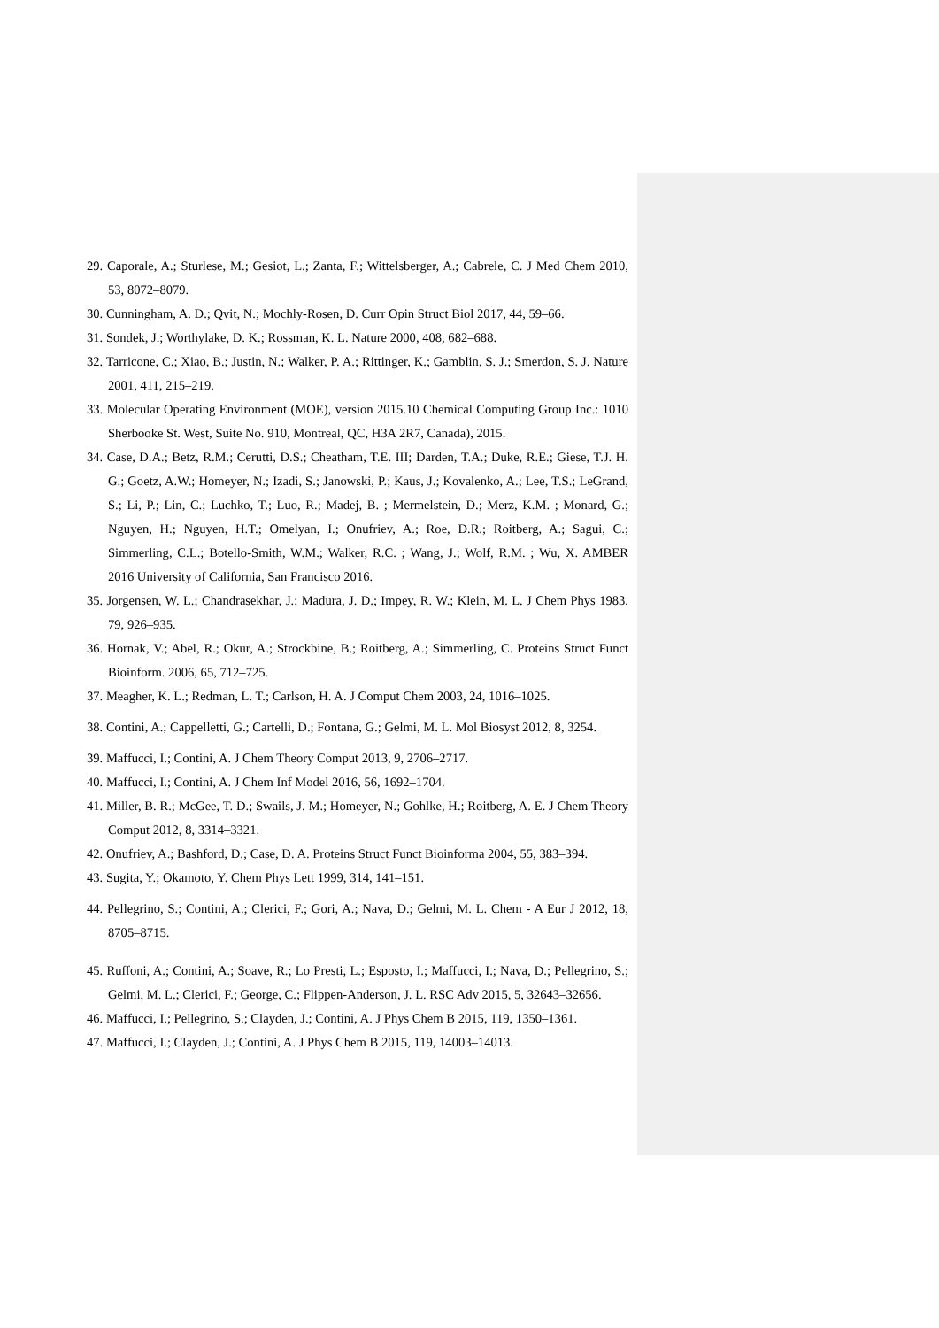29. Caporale, A.; Sturlese, M.; Gesiot, L.; Zanta, F.; Wittelsberger, A.; Cabrele, C. J Med Chem 2010, 53, 8072–8079.
30. Cunningham, A. D.; Qvit, N.; Mochly-Rosen, D. Curr Opin Struct Biol 2017, 44, 59–66.
31. Sondek, J.; Worthylake, D. K.; Rossman, K. L. Nature 2000, 408, 682–688.
32. Tarricone, C.; Xiao, B.; Justin, N.; Walker, P. A.; Rittinger, K.; Gamblin, S. J.; Smerdon, S. J. Nature 2001, 411, 215–219.
33. Molecular Operating Environment (MOE), version 2015.10 Chemical Computing Group Inc.: 1010 Sherbooke St. West, Suite No. 910, Montreal, QC, H3A 2R7, Canada), 2015.
34. Case, D.A.; Betz, R.M.; Cerutti, D.S.; Cheatham, T.E. III; Darden, T.A.; Duke, R.E.; Giese, T.J. H. G.; Goetz, A.W.; Homeyer, N.; Izadi, S.; Janowski, P.; Kaus, J.; Kovalenko, A.; Lee, T.S.; LeGrand, S.; Li, P.; Lin, C.; Luchko, T.; Luo, R.; Madej, B. ; Mermelstein, D.; Merz, K.M. ; Monard, G.; Nguyen, H.; Nguyen, H.T.; Omelyan, I.; Onufriev, A.; Roe, D.R.; Roitberg, A.; Sagui, C.; Simmerling, C.L.; Botello-Smith, W.M.; Walker, R.C. ; Wang, J.; Wolf, R.M. ; Wu, X. AMBER 2016 University of California, San Francisco 2016.
35. Jorgensen, W. L.; Chandrasekhar, J.; Madura, J. D.; Impey, R. W.; Klein, M. L. J Chem Phys 1983, 79, 926–935.
36. Hornak, V.; Abel, R.; Okur, A.; Strockbine, B.; Roitberg, A.; Simmerling, C. Proteins Struct Funct Bioinform. 2006, 65, 712–725.
37. Meagher, K. L.; Redman, L. T.; Carlson, H. A. J Comput Chem 2003, 24, 1016–1025.
38. Contini, A.; Cappelletti, G.; Cartelli, D.; Fontana, G.; Gelmi, M. L. Mol Biosyst 2012, 8, 3254.
39. Maffucci, I.; Contini, A. J Chem Theory Comput 2013, 9, 2706–2717.
40. Maffucci, I.; Contini, A. J Chem Inf Model 2016, 56, 1692–1704.
41. Miller, B. R.; McGee, T. D.; Swails, J. M.; Homeyer, N.; Gohlke, H.; Roitberg, A. E. J Chem Theory Comput 2012, 8, 3314–3321.
42. Onufriev, A.; Bashford, D.; Case, D. A. Proteins Struct Funct Bioinforma 2004, 55, 383–394.
43. Sugita, Y.; Okamoto, Y. Chem Phys Lett 1999, 314, 141–151.
44. Pellegrino, S.; Contini, A.; Clerici, F.; Gori, A.; Nava, D.; Gelmi, M. L. Chem - A Eur J 2012, 18, 8705–8715.
45. Ruffoni, A.; Contini, A.; Soave, R.; Lo Presti, L.; Esposto, I.; Maffucci, I.; Nava, D.; Pellegrino, S.; Gelmi, M. L.; Clerici, F.; George, C.; Flippen-Anderson, J. L. RSC Adv 2015, 5, 32643–32656.
46. Maffucci, I.; Pellegrino, S.; Clayden, J.; Contini, A. J Phys Chem B 2015, 119, 1350–1361.
47. Maffucci, I.; Clayden, J.; Contini, A. J Phys Chem B 2015, 119, 14003–14013.